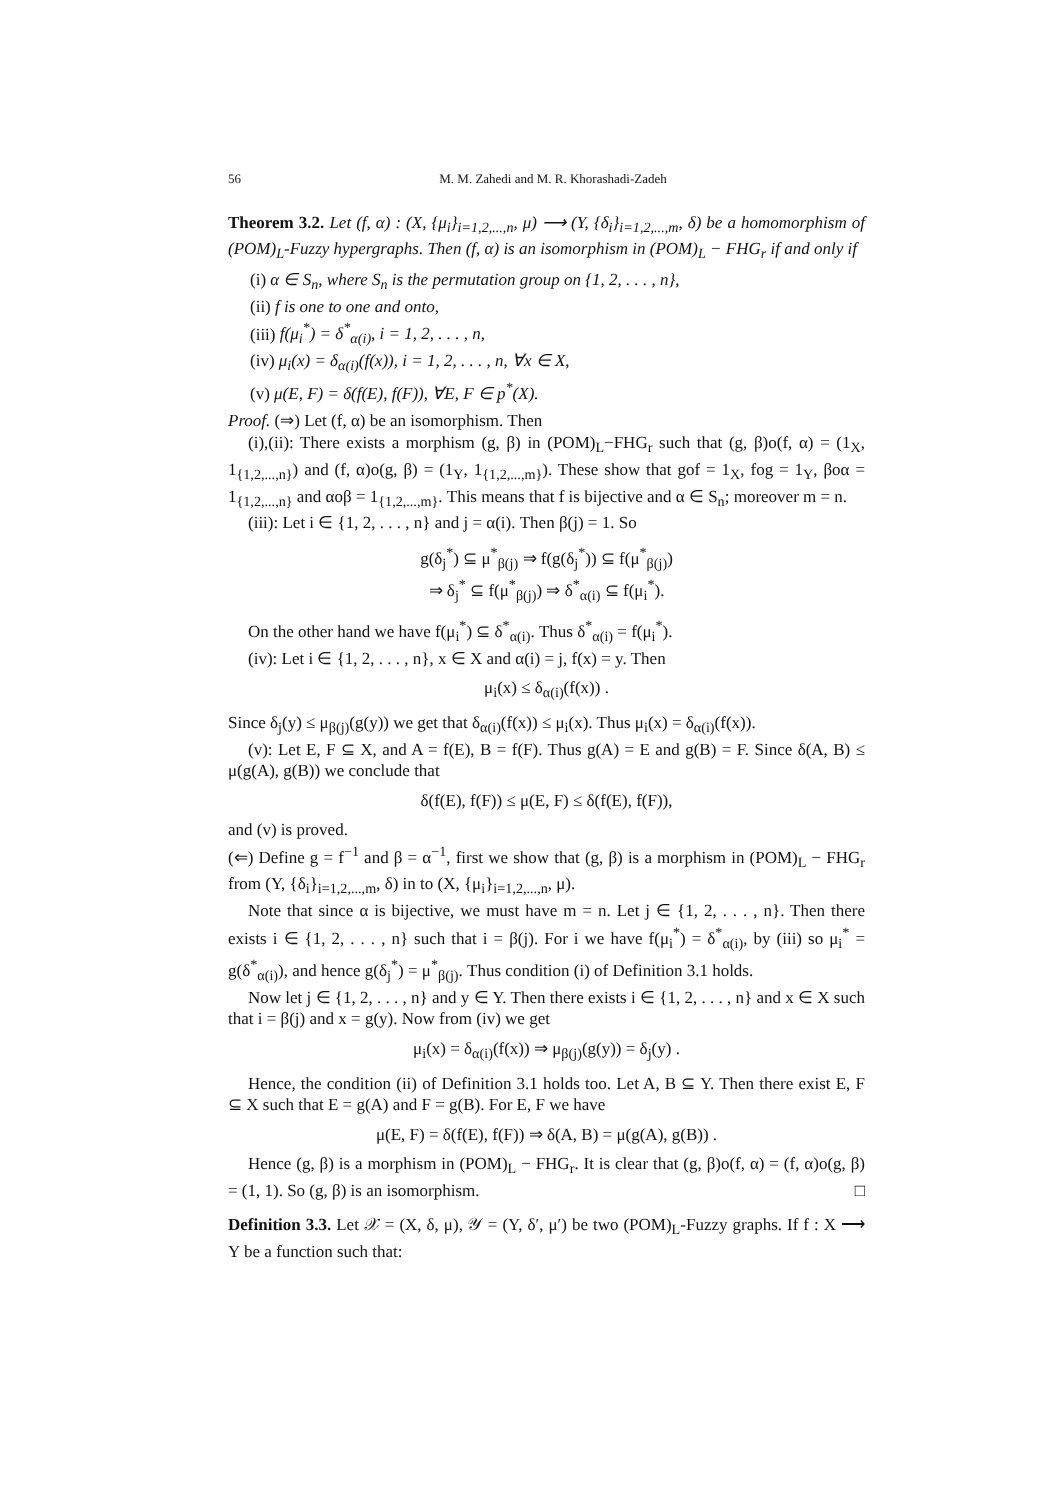56 M. M. Zahedi and M. R. Khorashadi-Zadeh
Theorem 3.2. Let (f, α) : (X, {μ<sub>i</sub>}<sub>i=1,2,...,n</sub>, μ) ⟶ (Y, {δ<sub>i</sub>}<sub>i=1,2,...,m</sub>, δ) be a homomorphism of (POM)<sub>L</sub>-Fuzzy hypergraphs. Then (f, α) is an isomorphism in (POM)<sub>L</sub> − FHG<sub>r</sub> if and only if
(i) α ∈ S<sub>n</sub>, where S<sub>n</sub> is the permutation group on {1, 2, . . . , n},
(ii) f is one to one and onto,
(iii) f(μ<sub>i</sub><sup>*</sup>) = δ<sup>*</sup><sub>α(i)</sub>, i = 1, 2, . . . , n,
(iv) μ<sub>i</sub>(x) = δ<sub>α(i)</sub>(f(x)), i = 1, 2, . . . , n, ∀x ∈ X,
(v) μ(E, F) = δ(f(E), f(F)), ∀E, F ∈ p<sup>*</sup>(X).
Proof. (⇒) Let (f, α) be an isomorphism. Then
(i),(ii): There exists a morphism (g, β) in (POM)<sub>L</sub>−FHG<sub>r</sub> such that (g, β)o(f, α) = (1<sub>X</sub>, 1<sub>{1,2,...,n}</sub>) and (f, α)o(g, β) = (1<sub>Y</sub>, 1<sub>{1,2,...,m}</sub>). These show that gof = 1<sub>X</sub>, fog = 1<sub>Y</sub>, βoα = 1<sub>{1,2,...,n}</sub> and αoβ = 1<sub>{1,2,...,m}</sub>. This means that f is bijective and α ∈ S<sub>n</sub>; moreover m = n.
(iii): Let i ∈ {1, 2, . . . , n} and j = α(i). Then β(j) = 1. So
g(δ<sub>j</sub><sup>*</sup>) ⊆ μ<sup>*</sup><sub>β(j)</sub> ⇒ f(g(δ<sub>j</sub><sup>*</sup>)) ⊆ f(μ<sup>*</sup><sub>β(j)</sub>)
⇒ δ<sub>j</sub><sup>*</sup> ⊆ f(μ<sup>*</sup><sub>β(j)</sub>) ⇒ δ<sup>*</sup><sub>α(i)</sub> ⊆ f(μ<sub>i</sub><sup>*</sup>).
On the other hand we have f(μ<sub>i</sub><sup>*</sup>) ⊆ δ<sup>*</sup><sub>α(i)</sub>. Thus δ<sup>*</sup><sub>α(i)</sub> = f(μ<sub>i</sub><sup>*</sup>).
(iv): Let i ∈ {1, 2, . . . , n}, x ∈ X and α(i) = j, f(x) = y. Then
μ<sub>i</sub>(x) ≤ δ<sub>α(i)</sub>(f(x)) .
Since δ<sub>j</sub>(y) ≤ μ<sub>β(j)</sub>(g(y)) we get that δ<sub>α(i)</sub>(f(x)) ≤ μ<sub>i</sub>(x). Thus μ<sub>i</sub>(x) = δ<sub>α(i)</sub>(f(x)).
(v): Let E, F ⊆ X, and A = f(E), B = f(F). Thus g(A) = E and g(B) = F. Since δ(A, B) ≤ μ(g(A), g(B)) we conclude that
δ(f(E), f(F)) ≤ μ(E, F) ≤ δ(f(E), f(F)),
and (v) is proved.
(⇐) Define g = f<sup>−1</sup> and β = α<sup>−1</sup>, first we show that (g, β) is a morphism in (POM)<sub>L</sub> − FHG<sub>r</sub> from (Y, {δ<sub>i</sub>}<sub>i=1,2,...,m</sub>, δ) in to (X, {μ<sub>i</sub>}<sub>i=1,2,...,n</sub>, μ).
Note that since α is bijective, we must have m = n. Let j ∈ {1, 2, . . . , n}. Then there exists i ∈ {1, 2, . . . , n} such that i = β(j). For i we have f(μ<sub>i</sub><sup>*</sup>) = δ<sup>*</sup><sub>α(i)</sub>, by (iii) so μ<sub>i</sub><sup>*</sup> = g(δ<sup>*</sup><sub>α(i)</sub>), and hence g(δ<sub>j</sub><sup>*</sup>) = μ<sup>*</sup><sub>β(j)</sub>. Thus condition (i) of Definition 3.1 holds.
Now let j ∈ {1, 2, . . . , n} and y ∈ Y. Then there exists i ∈ {1, 2, . . . , n} and x ∈ X such that i = β(j) and x = g(y). Now from (iv) we get
μ<sub>i</sub>(x) = δ<sub>α(i)</sub>(f(x)) ⇒ μ<sub>β(j)</sub>(g(y)) = δ<sub>j</sub>(y) .
Hence, the condition (ii) of Definition 3.1 holds too. Let A, B ⊆ Y. Then there exist E, F ⊆ X such that E = g(A) and F = g(B). For E, F we have
μ(E, F) = δ(f(E), f(F)) ⇒ δ(A, B) = μ(g(A), g(B)) .
Hence (g, β) is a morphism in (POM)<sub>L</sub> − FHG<sub>r</sub>. It is clear that (g, β)o(f, α) = (f, α)o(g, β) = (1, 1). So (g, β) is an isomorphism. □
Definition 3.3. Let 𝒳 = (X, δ, μ), 𝒴 = (Y, δ′, μ′) be two (POM)<sub>L</sub>-Fuzzy graphs. If f : X ⟶ Y be a function such that: